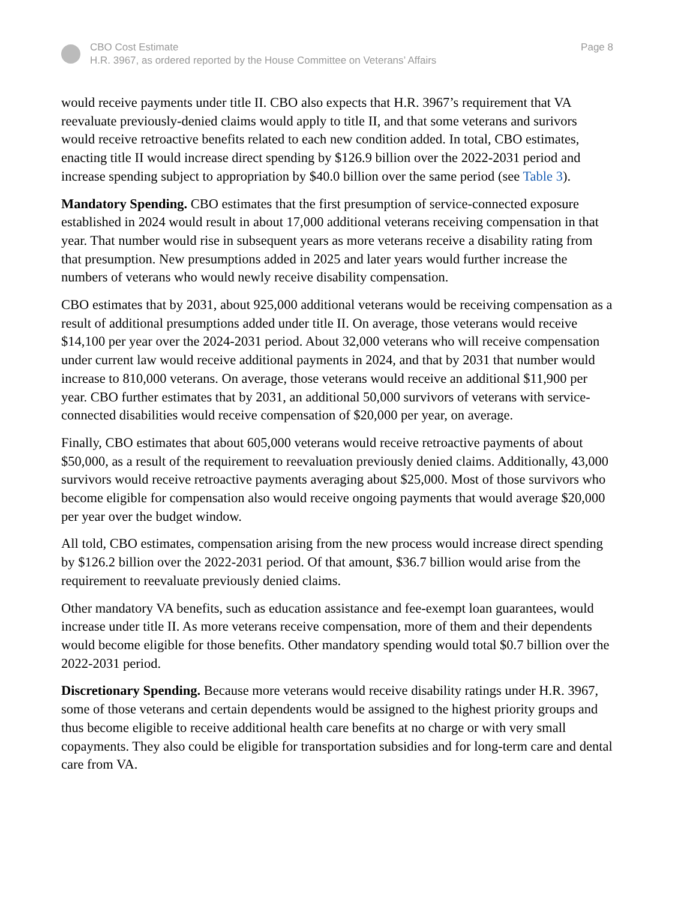CBO Cost Estimate
H.R. 3967, as ordered reported by the House Committee on Veterans’ Affairs
Page 8
would receive payments under title II. CBO also expects that H.R. 3967’s requirement that VA reevaluate previously-denied claims would apply to title II, and that some veterans and surivors would receive retroactive benefits related to each new condition added. In total, CBO estimates, enacting title II would increase direct spending by $126.9 billion over the 2022-2031 period and increase spending subject to appropriation by $40.0 billion over the same period (see Table 3).
Mandatory Spending. CBO estimates that the first presumption of service-connected exposure established in 2024 would result in about 17,000 additional veterans receiving compensation in that year. That number would rise in subsequent years as more veterans receive a disability rating from that presumption. New presumptions added in 2025 and later years would further increase the numbers of veterans who would newly receive disability compensation.
CBO estimates that by 2031, about 925,000 additional veterans would be receiving compensation as a result of additional presumptions added under title II. On average, those veterans would receive $14,100 per year over the 2024-2031 period. About 32,000 veterans who will receive compensation under current law would receive additional payments in 2024, and that by 2031 that number would increase to 810,000 veterans. On average, those veterans would receive an additional $11,900 per year. CBO further estimates that by 2031, an additional 50,000 survivors of veterans with service-connected disabilities would receive compensation of $20,000 per year, on average.
Finally, CBO estimates that about 605,000 veterans would receive retroactive payments of about $50,000, as a result of the requirement to reevaluation previously denied claims. Additionally, 43,000 survivors would receive retroactive payments averaging about $25,000. Most of those survivors who become eligible for compensation also would receive ongoing payments that would average $20,000 per year over the budget window.
All told, CBO estimates, compensation arising from the new process would increase direct spending by $126.2 billion over the 2022-2031 period. Of that amount, $36.7 billion would arise from the requirement to reevaluate previously denied claims.
Other mandatory VA benefits, such as education assistance and fee-exempt loan guarantees, would increase under title II. As more veterans receive compensation, more of them and their dependents would become eligible for those benefits. Other mandatory spending would total $0.7 billion over the 2022-2031 period.
Discretionary Spending. Because more veterans would receive disability ratings under H.R. 3967, some of those veterans and certain dependents would be assigned to the highest priority groups and thus become eligible to receive additional health care benefits at no charge or with very small copayments. They also could be eligible for transportation subsidies and for long-term care and dental care from VA.